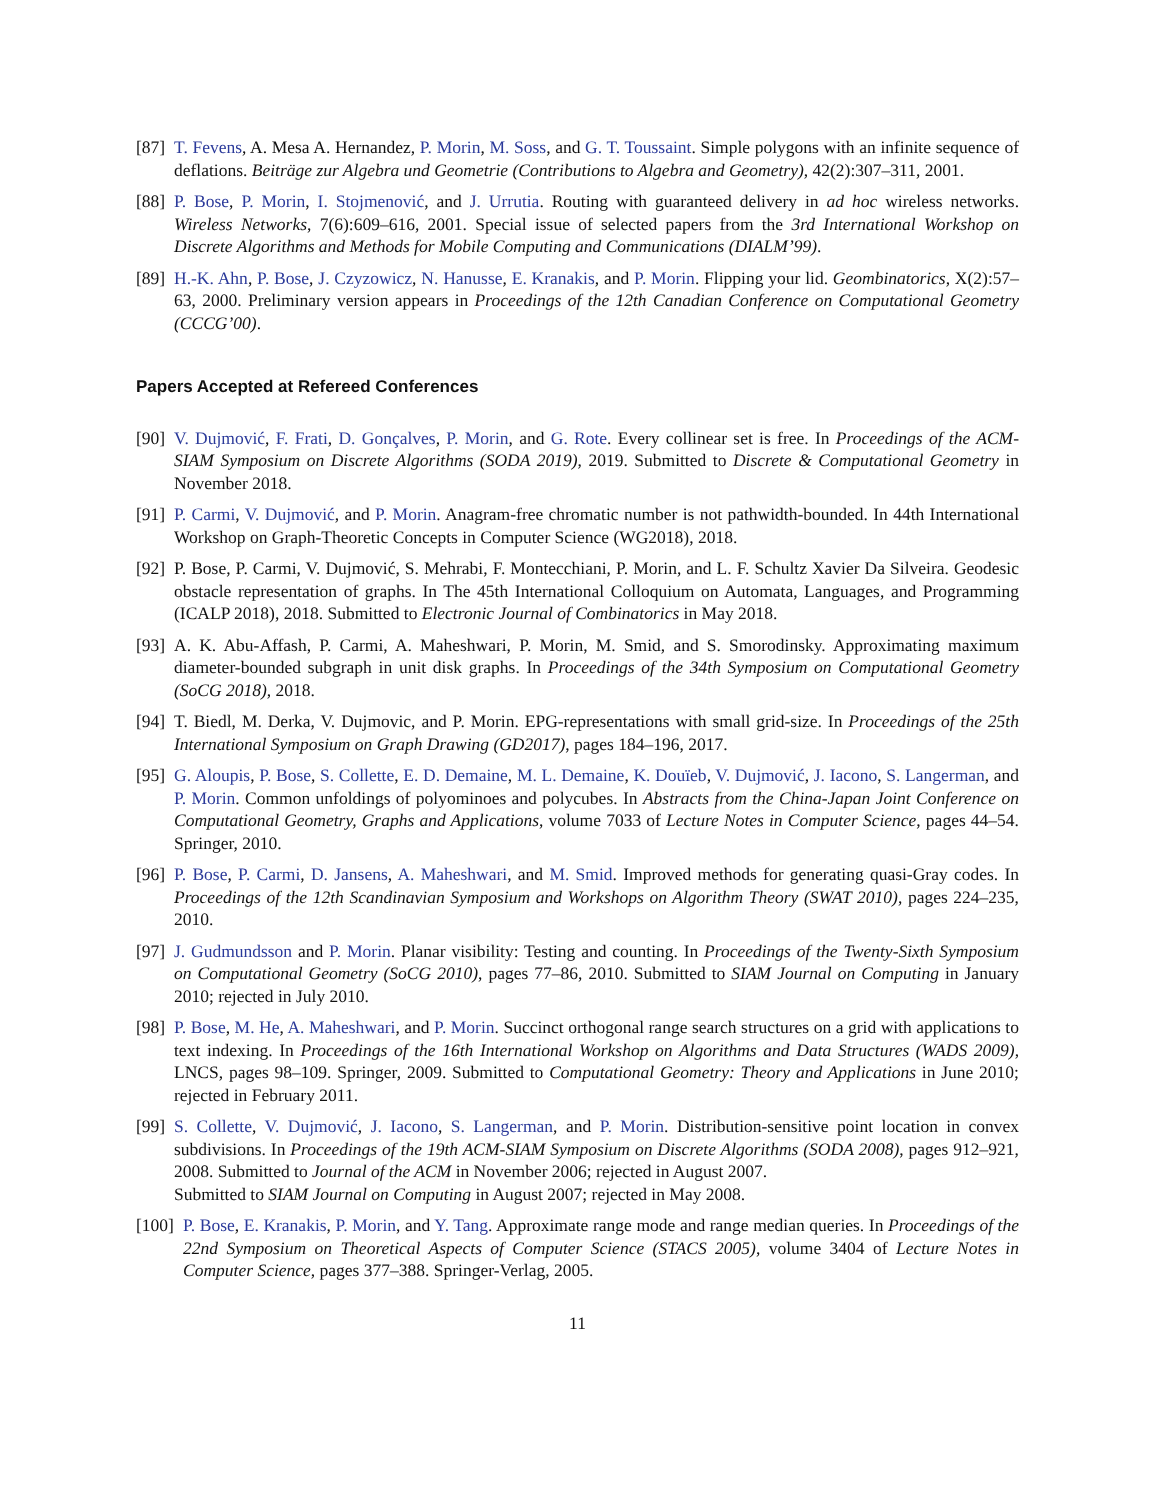[87] T. Fevens, A. Mesa A. Hernandez, P. Morin, M. Soss, and G. T. Toussaint. Simple polygons with an infinite sequence of deflations. Beiträge zur Algebra und Geometrie (Contributions to Algebra and Geometry), 42(2):307–311, 2001.
[88] P. Bose, P. Morin, I. Stojmenović, and J. Urrutia. Routing with guaranteed delivery in ad hoc wireless networks. Wireless Networks, 7(6):609–616, 2001. Special issue of selected papers from the 3rd International Workshop on Discrete Algorithms and Methods for Mobile Computing and Communications (DIALM’99).
[89] H.-K. Ahn, P. Bose, J. Czyzowicz, N. Hanusse, E. Kranakis, and P. Morin. Flipping your lid. Geombinatorics, X(2):57–63, 2000. Preliminary version appears in Proceedings of the 12th Canadian Conference on Computational Geometry (CCCG’00).
Papers Accepted at Refereed Conferences
[90] V. Dujmović, F. Frati, D. Gonçalves, P. Morin, and G. Rote. Every collinear set is free. In Proceedings of the ACM-SIAM Symposium on Discrete Algorithms (SODA 2019), 2019. Submitted to Discrete & Computational Geometry in November 2018.
[91] P. Carmi, V. Dujmović, and P. Morin. Anagram-free chromatic number is not pathwidth-bounded. In 44th International Workshop on Graph-Theoretic Concepts in Computer Science (WG2018), 2018.
[92] P. Bose, P. Carmi, V. Dujmović, S. Mehrabi, F. Montecchiani, P. Morin, and L. F. Schultz Xavier Da Silveira. Geodesic obstacle representation of graphs. In The 45th International Colloquium on Automata, Languages, and Programming (ICALP 2018), 2018. Submitted to Electronic Journal of Combinatorics in May 2018.
[93] A. K. Abu-Affash, P. Carmi, A. Maheshwari, P. Morin, M. Smid, and S. Smorodinsky. Approximating maximum diameter-bounded subgraph in unit disk graphs. In Proceedings of the 34th Symposium on Computational Geometry (SoCG 2018), 2018.
[94] T. Biedl, M. Derka, V. Dujmovic, and P. Morin. EPG-representations with small grid-size. In Proceedings of the 25th International Symposium on Graph Drawing (GD2017), pages 184–196, 2017.
[95] G. Aloupis, P. Bose, S. Collette, E. D. Demaine, M. L. Demaine, K. Douïeb, V. Dujmović, J. Iacono, S. Langerman, and P. Morin. Common unfoldings of polyominoes and polycubes. In Abstracts from the China-Japan Joint Conference on Computational Geometry, Graphs and Applications, volume 7033 of Lecture Notes in Computer Science, pages 44–54. Springer, 2010.
[96] P. Bose, P. Carmi, D. Jansens, A. Maheshwari, and M. Smid. Improved methods for generating quasi-Gray codes. In Proceedings of the 12th Scandinavian Symposium and Workshops on Algorithm Theory (SWAT 2010), pages 224–235, 2010.
[97] J. Gudmundsson and P. Morin. Planar visibility: Testing and counting. In Proceedings of the Twenty-Sixth Symposium on Computational Geometry (SoCG 2010), pages 77–86, 2010. Submitted to SIAM Journal on Computing in January 2010; rejected in July 2010.
[98] P. Bose, M. He, A. Maheshwari, and P. Morin. Succinct orthogonal range search structures on a grid with applications to text indexing. In Proceedings of the 16th International Workshop on Algorithms and Data Structures (WADS 2009), LNCS, pages 98–109. Springer, 2009. Submitted to Computational Geometry: Theory and Applications in June 2010; rejected in February 2011.
[99] S. Collette, V. Dujmović, J. Iacono, S. Langerman, and P. Morin. Distribution-sensitive point location in convex subdivisions. In Proceedings of the 19th ACM-SIAM Symposium on Discrete Algorithms (SODA 2008), pages 912–921, 2008. Submitted to Journal of the ACM in November 2006; rejected in August 2007.
Submitted to SIAM Journal on Computing in August 2007; rejected in May 2008.
[100] P. Bose, E. Kranakis, P. Morin, and Y. Tang. Approximate range mode and range median queries. In Proceedings of the 22nd Symposium on Theoretical Aspects of Computer Science (STACS 2005), volume 3404 of Lecture Notes in Computer Science, pages 377–388. Springer-Verlag, 2005.
11